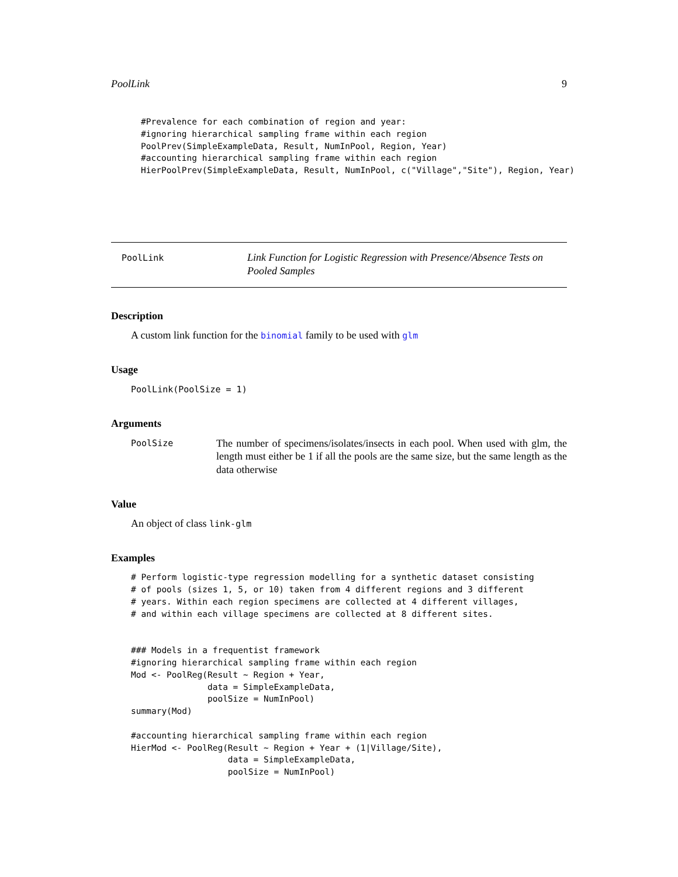PoolLink 9
#Prevalence for each combination of region and year:
#ignoring hierarchical sampling frame within each region
PoolPrev(SimpleExampleData, Result, NumInPool, Region, Year)
#accounting hierarchical sampling frame within each region
HierPoolPrev(SimpleExampleData, Result, NumInPool, c("Village","Site"), Region, Year)
PoolLink
Link Function for Logistic Regression with Presence/Absence Tests on Pooled Samples
Description
A custom link function for the binomial family to be used with glm
Usage
PoolLink(PoolSize = 1)
Arguments
PoolSize
The number of specimens/isolates/insects in each pool. When used with glm, the length must either be 1 if all the pools are the same size, but the same length as the data otherwise
Value
An object of class link-glm
Examples
# Perform logistic-type regression modelling for a synthetic dataset consisting
# of pools (sizes 1, 5, or 10) taken from 4 different regions and 3 different
# years. Within each region specimens are collected at 4 different villages,
# and within each village specimens are collected at 8 different sites.


### Models in a frequentist framework
#ignoring hierarchical sampling frame within each region
Mod <- PoolReg(Result ~ Region + Year,
               data = SimpleExampleData,
               poolSize = NumInPool)
summary(Mod)

#accounting hierarchical sampling frame within each region
HierMod <- PoolReg(Result ~ Region + Year + (1|Village/Site),
                   data = SimpleExampleData,
                   poolSize = NumInPool)